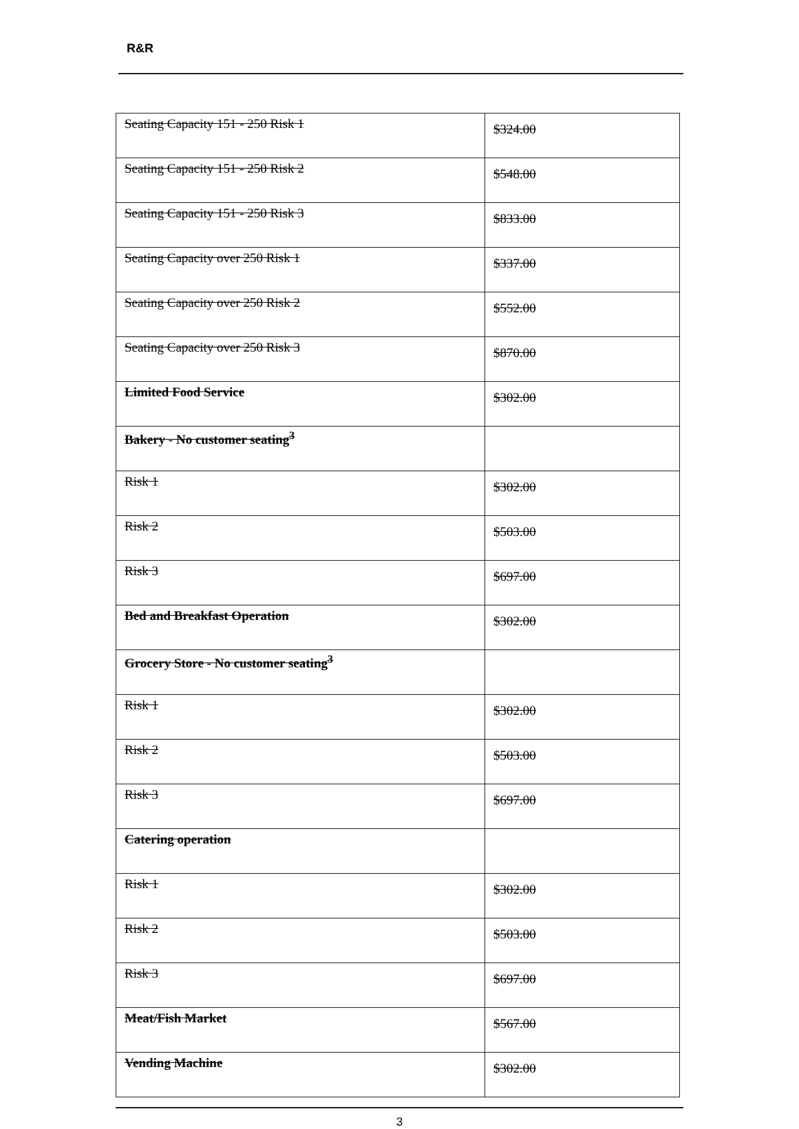R&R
| Seating Capacity 151 - 250 Risk 1 | $324.00 |
| Seating Capacity 151 - 250 Risk 2 | $548.00 |
| Seating Capacity 151 - 250 Risk 3 | $833.00 |
| Seating Capacity over 250 Risk 1 | $337.00 |
| Seating Capacity over 250 Risk 2 | $552.00 |
| Seating Capacity over 250 Risk 3 | $870.00 |
| Limited Food Service | $302.00 |
| Bakery - No customer seating<sup>3</sup> | |
| Risk 1 | $302.00 |
| Risk 2 | $503.00 |
| Risk 3 | $697.00 |
| Bed and Breakfast Operation | $302.00 |
| Grocery Store - No customer seating<sup>3</sup> | |
| Risk 1 | $302.00 |
| Risk 2 | $503.00 |
| Risk 3 | $697.00 |
| Catering operation | |
| Risk 1 | $302.00 |
| Risk 2 | $503.00 |
| Risk 3 | $697.00 |
| Meat/Fish Market | $567.00 |
| Vending Machine | $302.00 |
3